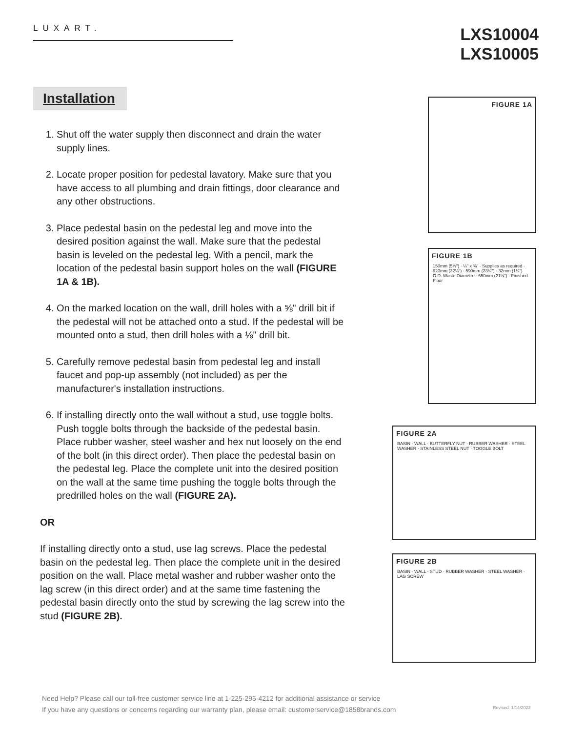LUXART.
LXS10004
LXS10005
Installation
1. Shut off the water supply then disconnect and drain the water supply lines.
2. Locate proper position for pedestal lavatory. Make sure that you have access to all plumbing and drain fittings, door clearance and any other obstructions.
3. Place pedestal basin on the pedestal leg and move into the desired position against the wall. Make sure that the pedestal basin is leveled on the pedestal leg. With a pencil, mark the location of the pedestal basin support holes on the wall (FIGURE 1A & 1B).
4. On the marked location on the wall, drill holes with a ⅝" drill bit if the pedestal will not be attached onto a stud. If the pedestal will be mounted onto a stud, then drill holes with a ⅛" drill bit.
5. Carefully remove pedestal basin from pedestal leg and install faucet and pop-up assembly (not included) as per the manufacturer's installation instructions.
6. If installing directly onto the wall without a stud, use toggle bolts. Push toggle bolts through the backside of the pedestal basin. Place rubber washer, steel washer and hex nut loosely on the end of the bolt (in this direct order). Then place the pedestal basin on the pedestal leg. Place the complete unit into the desired position on the wall at the same time pushing the toggle bolts through the predrilled holes on the wall (FIGURE 2A).
OR
If installing directly onto a stud, use lag screws. Place the pedestal basin on the pedestal leg. Then place the complete unit in the desired position on the wall. Place metal washer and rubber washer onto the lag screw (in this direct order) and at the same time fastening the pedestal basin directly onto the stud by screwing the lag screw into the stud (FIGURE 2B).
FIGURE 1A
FIGURE 1B
150mm (5⅞") · ¼" x ⅜" · Supplies as required · 820mm (32¼") · 590mm (23¼") · 32mm (1¼") O.D. Waste Diamètre · 550mm (21⅝") · Finished Floor
FIGURE 2A
BASIN · WALL · BUTTERFLY NUT · RUBBER WASHER · STEEL WASHER · STAINLESS STEEL NUT · TOGGLE BOLT
FIGURE 2B
BASIN · WALL · STUD · RUBBER WASHER · STEEL WASHER · LAG SCREW
Need Help? Please call our toll-free customer service line at 1-225-295-4212 for additional assistance or service
If you have any questions or concerns regarding our warranty plan, please email: customerservice@1858brands.com
Revised: 1/14/2022